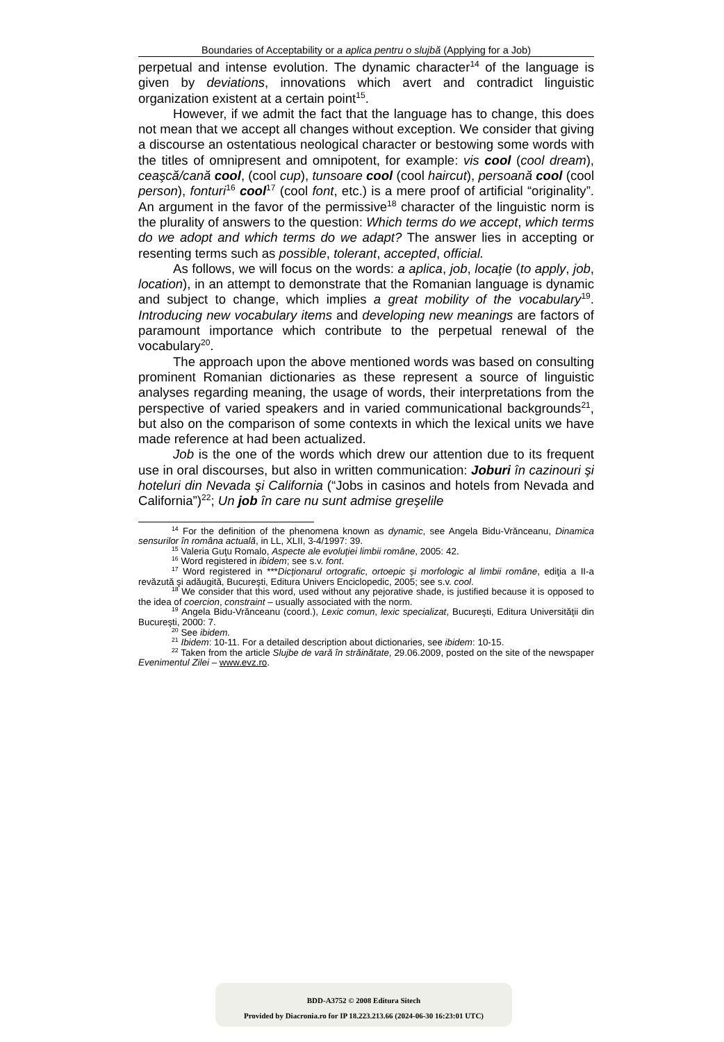Boundaries of Acceptability or a aplica pentru o slujbă (Applying for a Job)
perpetual and intense evolution. The dynamic character<sup>14</sup> of the language is given by deviations, innovations which avert and contradict linguistic organization existent at a certain point<sup>15</sup>.
However, if we admit the fact that the language has to change, this does not mean that we accept all changes without exception. We consider that giving a discourse an ostentatious neological character or bestowing some words with the titles of omnipresent and omnipotent, for example: vis cool (cool dream), ceaşcă/cană cool, (cool cup), tunsoare cool (cool haircut), persoană cool (cool person), fonturi<sup>16</sup> cool<sup>17</sup> (cool font, etc.) is a mere proof of artificial “originality”. An argument in the favor of the permissive<sup>18</sup> character of the linguistic norm is the plurality of answers to the question: Which terms do we accept, which terms do we adopt and which terms do we adapt? The answer lies in accepting or resenting terms such as possible, tolerant, accepted, official.
As follows, we will focus on the words: a aplica, job, locaţie (to apply, job, location), in an attempt to demonstrate that the Romanian language is dynamic and subject to change, which implies a great mobility of the vocabulary<sup>19</sup>. Introducing new vocabulary items and developing new meanings are factors of paramount importance which contribute to the perpetual renewal of the vocabulary<sup>20</sup>.
The approach upon the above mentioned words was based on consulting prominent Romanian dictionaries as these represent a source of linguistic analyses regarding meaning, the usage of words, their interpretations from the perspective of varied speakers and in varied communicational backgrounds<sup>21</sup>, but also on the comparison of some contexts in which the lexical units we have made reference at had been actualized.
Job is the one of the words which drew our attention due to its frequent use in oral discourses, but also in written communication: Joburi în cazinouri şi hoteluri din Nevada şi California (“Jobs in casinos and hotels from Nevada and California”)<sup>22</sup>; Un job în care nu sunt admise greşelile
<sup>14</sup> For the definition of the phenomena known as dynamic, see Angela Bidu-Vrănceanu, Dinamica sensurilor în româna actuală, in LL, XLII, 3-4/1997: 39.
<sup>15</sup> Valeria Guţu Romalo, Aspecte ale evoluţiei limbii române, 2005: 42.
<sup>16</sup> Word registered in ibidem; see s.v. font.
<sup>17</sup> Word registered in ***Dicţionarul ortografic, ortoepic şi morfologic al limbii române, ediţia a II-a revăzută şi adăugită, Bucureşti, Editura Univers Enciclopedic, 2005; see s.v. cool.
<sup>18</sup> We consider that this word, used without any pejorative shade, is justified because it is opposed to the idea of coercion, constraint – usually associated with the norm.
<sup>19</sup> Angela Bidu-Vrănceanu (coord.), Lexic comun, lexic specializat, Bucureşti, Editura Universităţii din Bucureşti, 2000: 7.
<sup>20</sup> See ibidem.
<sup>21</sup> Ibidem: 10-11. For a detailed description about dictionaries, see ibidem: 10-15.
<sup>22</sup> Taken from the article Slujbe de vară în străinătate, 29.06.2009, posted on the site of the newspaper Evenimentul Zilei – www.evz.ro.
BDD-A3752 © 2008 Editura Sitech
Provided by Diacronia.ro for IP 18.223.213.66 (2024-06-30 16:23:01 UTC)